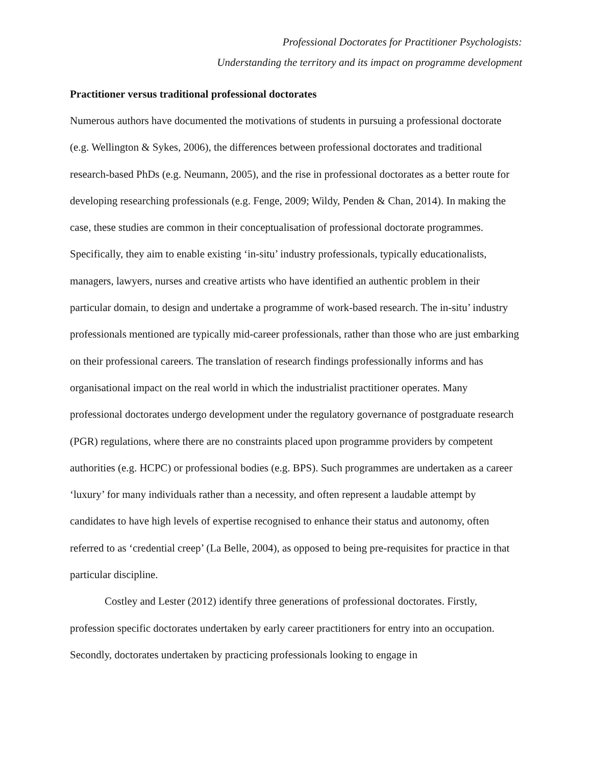Professional Doctorates for Practitioner Psychologists:
Understanding the territory and its impact on programme development
Practitioner versus traditional professional doctorates
Numerous authors have documented the motivations of students in pursuing a professional doctorate (e.g. Wellington & Sykes, 2006), the differences between professional doctorates and traditional research-based PhDs (e.g. Neumann, 2005), and the rise in professional doctorates as a better route for developing researching professionals (e.g. Fenge, 2009; Wildy, Penden & Chan, 2014). In making the case, these studies are common in their conceptualisation of professional doctorate programmes. Specifically, they aim to enable existing ‘in-situ’ industry professionals, typically educationalists, managers, lawyers, nurses and creative artists who have identified an authentic problem in their particular domain, to design and undertake a programme of work-based research. The in-situ’ industry professionals mentioned are typically mid-career professionals, rather than those who are just embarking on their professional careers. The translation of research findings professionally informs and has organisational impact on the real world in which the industrialist practitioner operates. Many professional doctorates undergo development under the regulatory governance of postgraduate research (PGR) regulations, where there are no constraints placed upon programme providers by competent authorities (e.g. HCPC) or professional bodies (e.g. BPS). Such programmes are undertaken as a career ‘luxury’ for many individuals rather than a necessity, and often represent a laudable attempt by candidates to have high levels of expertise recognised to enhance their status and autonomy, often referred to as ‘credential creep’ (La Belle, 2004), as opposed to being pre-requisites for practice in that particular discipline.
Costley and Lester (2012) identify three generations of professional doctorates. Firstly, profession specific doctorates undertaken by early career practitioners for entry into an occupation. Secondly, doctorates undertaken by practicing professionals looking to engage in